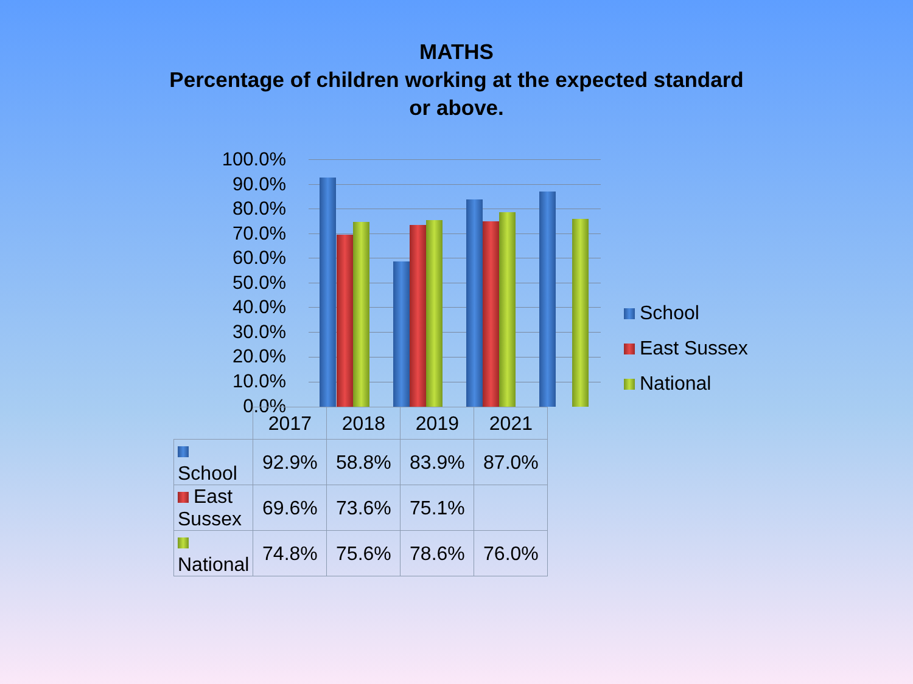MATHS
Percentage of children working at the expected standard
or above.
100.0%
90.0%
80.0%
70.0%
60.0%
50.0%
40.0%
30.0%
20.0%
10.0%
0.0%
School
East Sussex
National
| | 2017 | 2018 | 2019 | 2021 |
| School | 92.9% | 58.8% | 83.9% | 87.0% |
| East Sussex | 69.6% | 73.6% | 75.1% | |
| National | 74.8% | 75.6% | 78.6% | 76.0% |